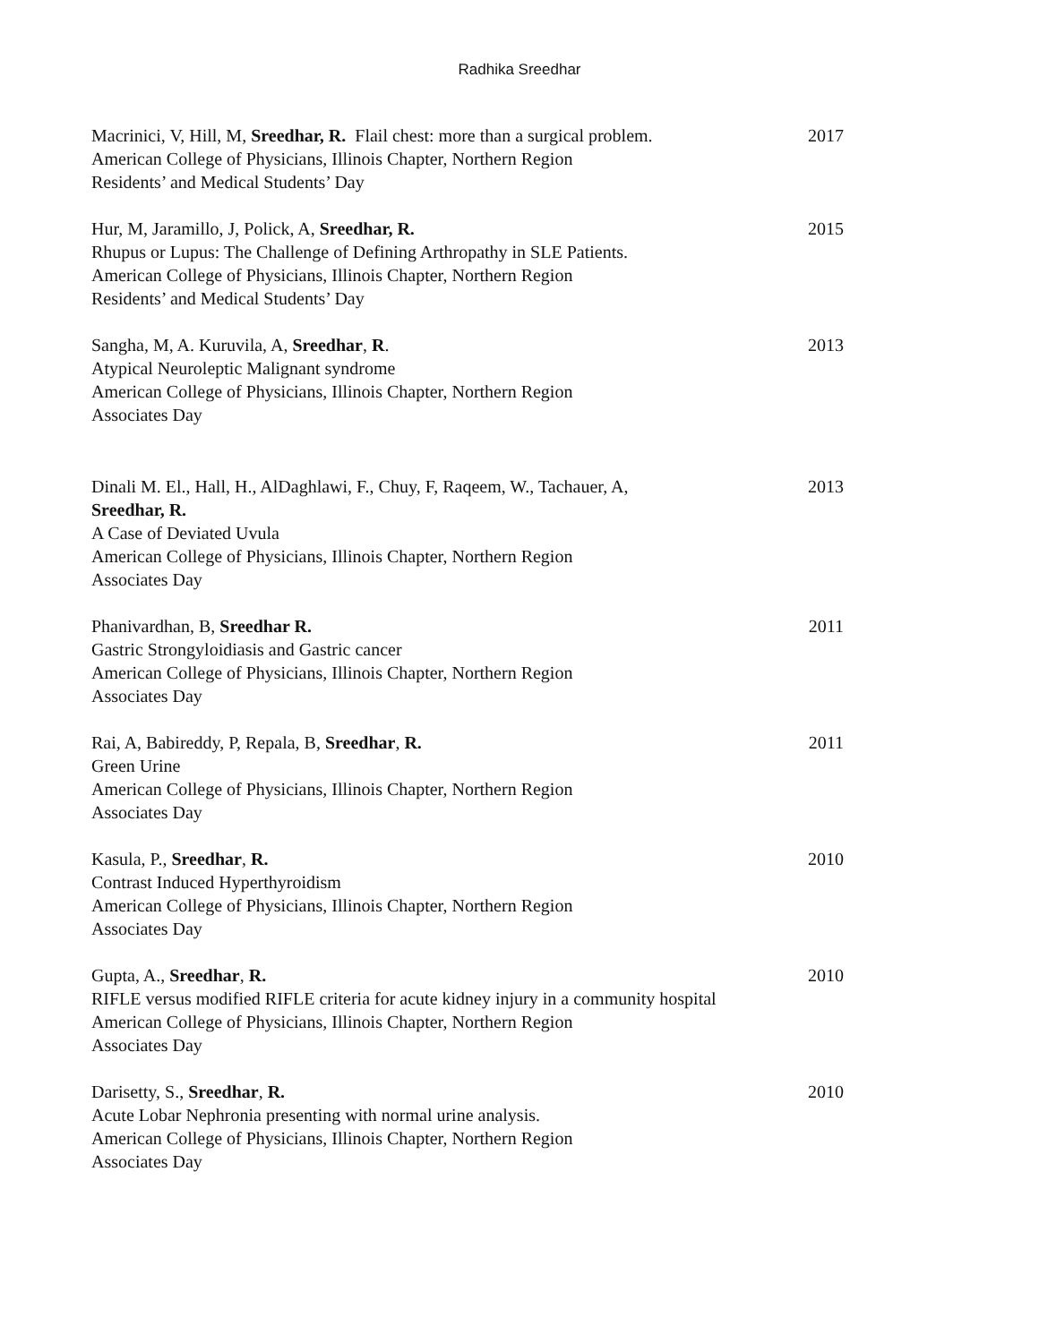Radhika Sreedhar
Macrinici, V, Hill, M, Sreedhar, R. Flail chest: more than a surgical problem.
American College of Physicians, Illinois Chapter, Northern Region
Residents’ and Medical Students’ Day
2017
Hur, M, Jaramillo, J, Polick, A, Sreedhar, R.
Rhupus or Lupus: The Challenge of Defining Arthropathy in SLE Patients.
American College of Physicians, Illinois Chapter, Northern Region
Residents’ and Medical Students’ Day
2015
Sangha, M, A. Kuruvila, A, Sreedhar, R.
Atypical Neuroleptic Malignant syndrome
American College of Physicians, Illinois Chapter, Northern Region
Associates Day
2013
Dinali M. El., Hall, H., AlDaghlawi, F., Chuy, F, Raqeem, W., Tachauer, A,
Sreedhar, R.
A Case of Deviated Uvula
American College of Physicians, Illinois Chapter, Northern Region
Associates Day
2013
Phanivardhan, B, Sreedhar R.
Gastric Strongyloidiasis and Gastric cancer
American College of Physicians, Illinois Chapter, Northern Region
Associates Day
2011
Rai, A, Babireddy, P, Repala, B, Sreedhar, R.
Green Urine
American College of Physicians, Illinois Chapter, Northern Region
Associates Day
2011
Kasula, P., Sreedhar, R.
Contrast Induced Hyperthyroidism
American College of Physicians, Illinois Chapter, Northern Region
Associates Day
2010
Gupta, A., Sreedhar, R.
RIFLE versus modified RIFLE criteria for acute kidney injury in a community hospital
American College of Physicians, Illinois Chapter, Northern Region
Associates Day
2010
Darisetty, S., Sreedhar, R.
Acute Lobar Nephronia presenting with normal urine analysis.
American College of Physicians, Illinois Chapter, Northern Region
Associates Day
2010